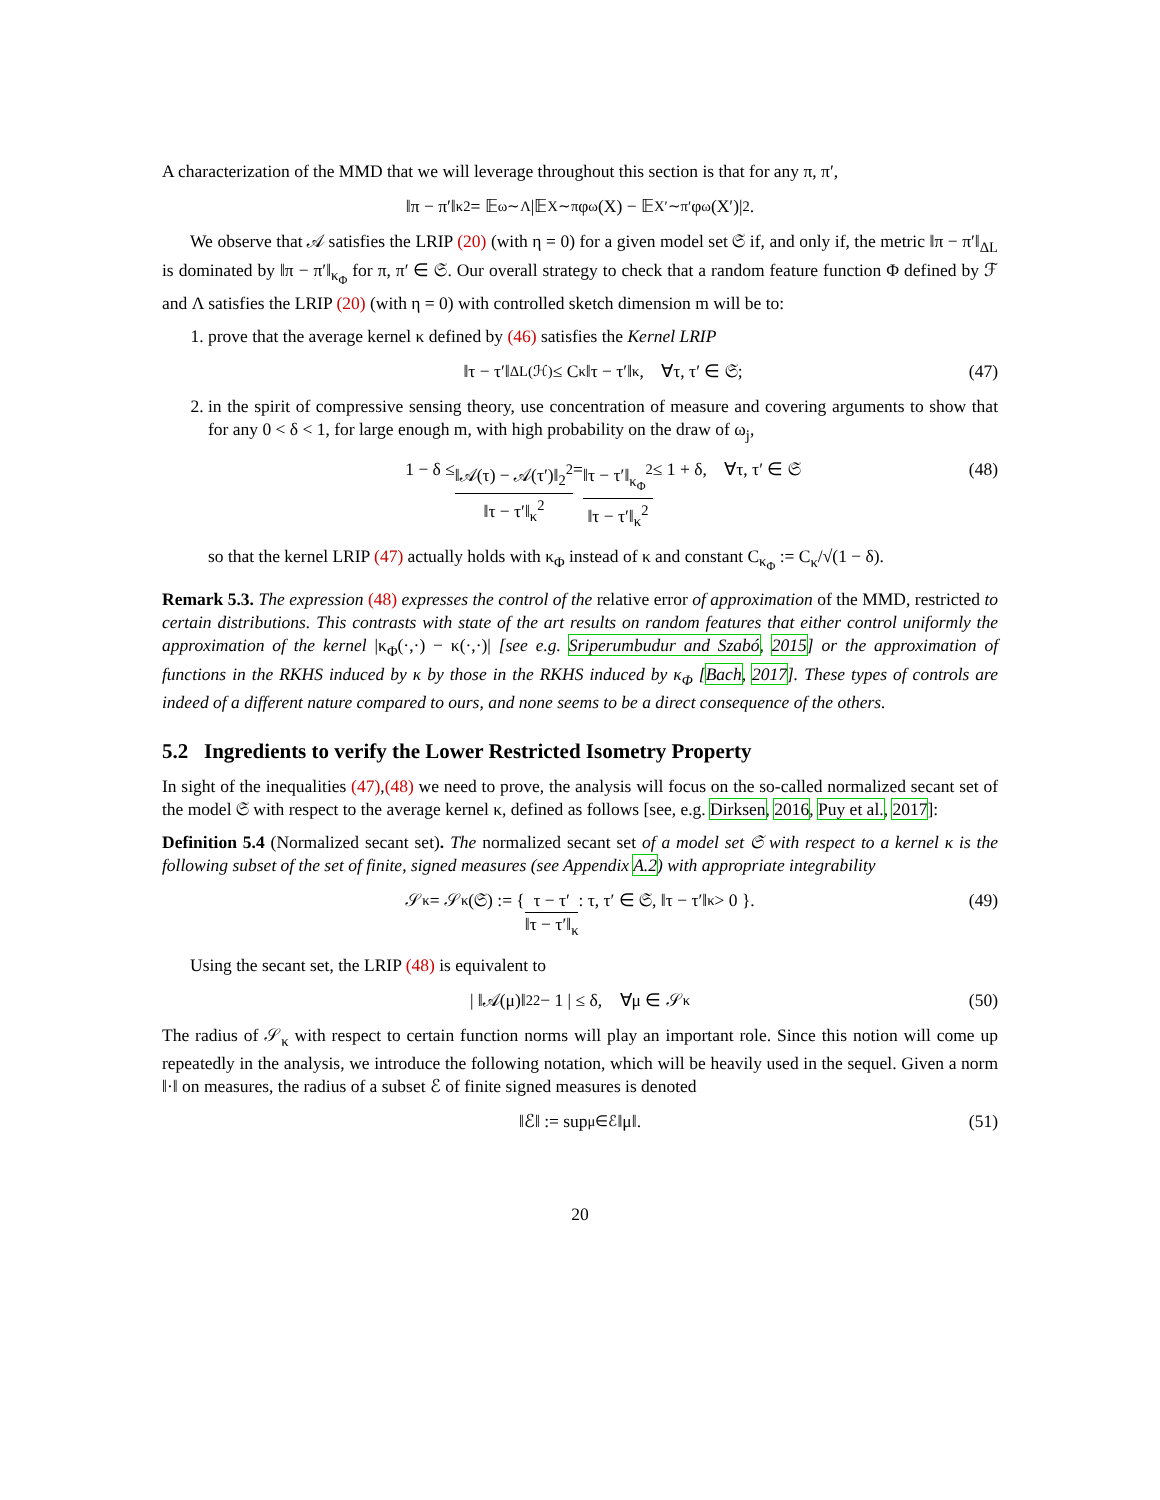A characterization of the MMD that we will leverage throughout this section is that for any π, π′,
‖π − π′‖<sub>κ</sub><sup>2</sup> = 𝔼<sub>ω∼Λ</sub>|𝔼<sub>X∼π</sub>φ<sub>ω</sub>(X) − 𝔼<sub>X′∼π′</sub>φ<sub>ω</sub>(X′)|<sup>2</sup>.
We observe that 𝒜 satisfies the LRIP (20) (with η = 0) for a given model set 𝔖 if, and only if, the metric ‖π − π′‖<sub>ΔL</sub> is dominated by ‖π − π′‖<sub>κ<sub>Φ</sub></sub> for π, π′ ∈ 𝔖. Our overall strategy to check that a random feature function Φ defined by ℱ and Λ satisfies the LRIP (20) (with η = 0) with controlled sketch dimension m will be to:
1. prove that the average kernel κ defined by (46) satisfies the Kernel LRIP
‖τ − τ′‖<sub>ΔL(ℋ)</sub> ≤ C<sub>κ</sub>‖τ − τ′‖<sub>κ</sub>, ∀τ, τ′ ∈ 𝔖; (47)
2. in the spirit of compressive sensing theory, use concentration of measure and covering arguments to show that for any 0 < δ < 1, for large enough m, with high probability on the draw of ω<sub>j</sub>,
1 − δ ≤ ‖𝒜(τ) − 𝒜(τ′)‖<sub>2</sub><sup>2</sup> ‖τ − τ′‖<sub>κ</sub><sup>2</sup> = ‖τ − τ′‖<sub>κ<sub>Φ</sub></sub><sup>2</sup> ‖τ − τ′‖<sub>κ</sub><sup>2</sup> ≤ 1 + δ, ∀τ, τ′ ∈ 𝔖 (48)
so that the kernel LRIP (47) actually holds with κ<sub>Φ</sub> instead of κ and constant C<sub>κ<sub>Φ</sub></sub> := C<sub>κ</sub>/√(1 − δ).
Remark 5.3. The expression (48) expresses the control of the relative error of approximation of the MMD, restricted to certain distributions. This contrasts with state of the art results on random features that either control uniformly the approximation of the kernel |κ<sub>Φ</sub>(·,·) − κ(·,·)| [see e.g. Sriperumbudur and Szabó, 2015] or the approximation of functions in the RKHS induced by κ by those in the RKHS induced by κ<sub>Φ</sub> [Bach, 2017]. These types of controls are indeed of a different nature compared to ours, and none seems to be a direct consequence of the others.
5.2 Ingredients to verify the Lower Restricted Isometry Property
In sight of the inequalities (47),(48) we need to prove, the analysis will focus on the so-called normalized secant set of the model 𝔖 with respect to the average kernel κ, defined as follows [see, e.g. Dirksen, 2016, Puy et al., 2017]:
Definition 5.4 (Normalized secant set). The normalized secant set of a model set 𝔖 with respect to a kernel κ is the following subset of the set of finite, signed measures (see Appendix A.2) with appropriate integrability
𝒮<sub>κ</sub> = 𝒮<sub>κ</sub>(𝔖) := { τ − τ′ ‖τ − τ′‖<sub>κ</sub> : τ, τ′ ∈ 𝔖, ‖τ − τ′‖<sub>κ</sub> > 0 }. (49)
Using the secant set, the LRIP (48) is equivalent to
| ‖𝒜(μ)‖<sub>2</sub><sup>2</sup> − 1 | ≤ δ, ∀μ ∈ 𝒮<sub>κ</sub> (50)
The radius of 𝒮<sub>κ</sub> with respect to certain function norms will play an important role. Since this notion will come up repeatedly in the analysis, we introduce the following notation, which will be heavily used in the sequel. Given a norm ‖·‖ on measures, the radius of a subset ℰ of finite signed measures is denoted
‖ℰ‖ := sup<sub>μ∈ℰ</sub>‖μ‖. (51)
20